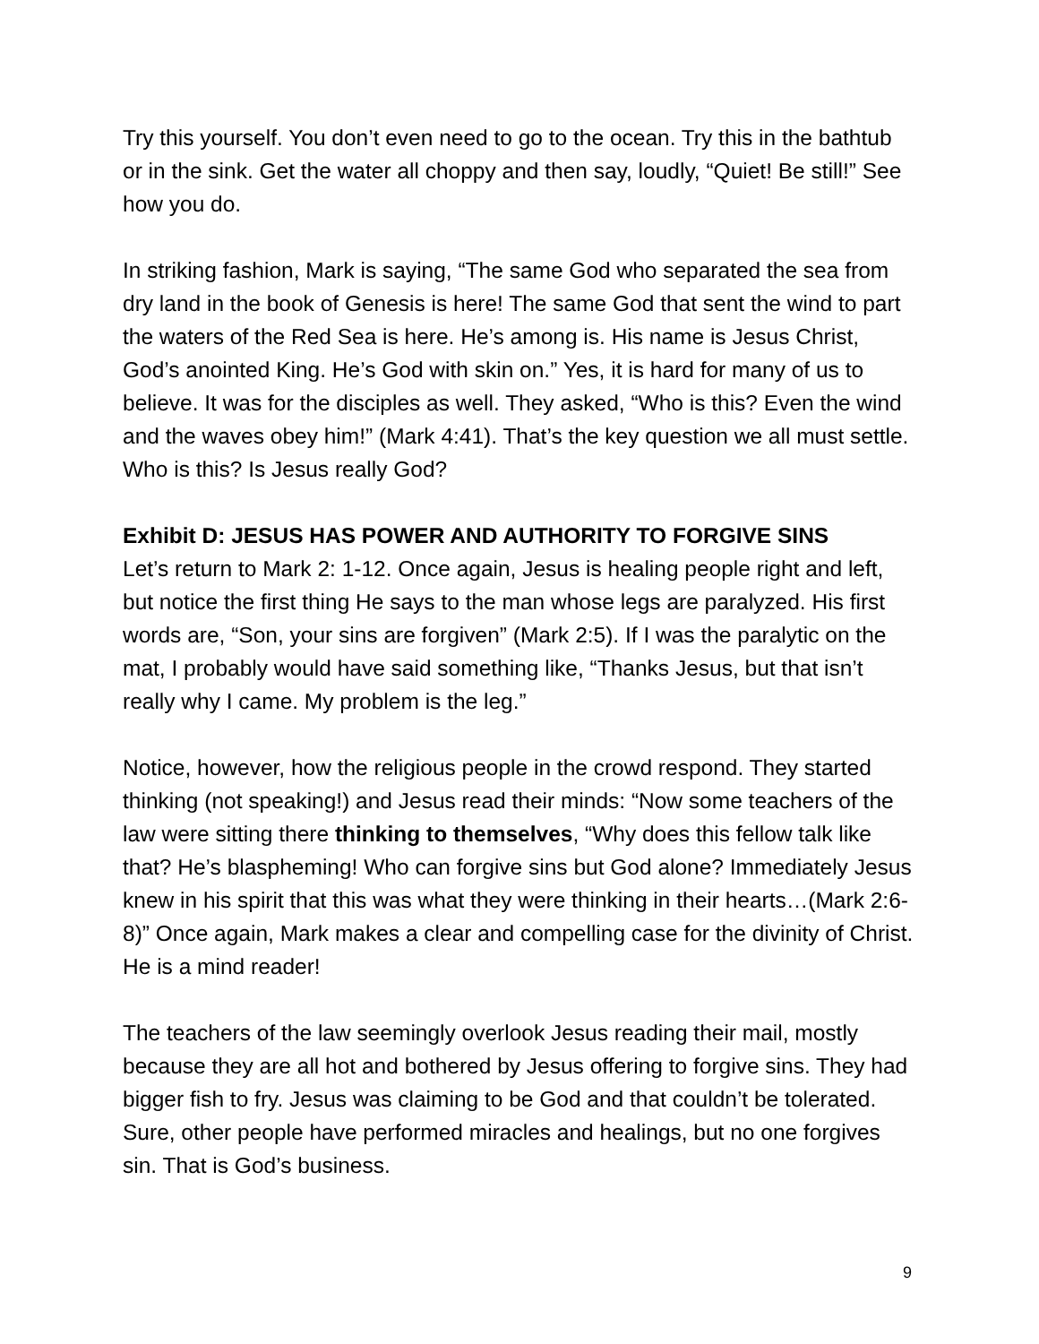Try this yourself. You don’t even need to go to the ocean. Try this in the bathtub or in the sink. Get the water all choppy and then say, loudly, “Quiet! Be still!” See how you do.
In striking fashion, Mark is saying, “The same God who separated the sea from dry land in the book of Genesis is here! The same God that sent the wind to part the waters of the Red Sea is here. He’s among is. His name is Jesus Christ, God’s anointed King. He’s God with skin on.” Yes, it is hard for many of us to believe. It was for the disciples as well. They asked, “Who is this? Even the wind and the waves obey him!” (Mark 4:41). That’s the key question we all must settle. Who is this? Is Jesus really God?
Exhibit D: JESUS HAS POWER AND AUTHORITY TO FORGIVE SINS
Let’s return to Mark 2: 1-12. Once again, Jesus is healing people right and left, but notice the first thing He says to the man whose legs are paralyzed. His first words are, “Son, your sins are forgiven” (Mark 2:5). If I was the paralytic on the mat, I probably would have said something like, “Thanks Jesus, but that isn’t really why I came. My problem is the leg.”
Notice, however, how the religious people in the crowd respond. They started thinking (not speaking!) and Jesus read their minds: “Now some teachers of the law were sitting there thinking to themselves, “Why does this fellow talk like that? He’s blaspheming! Who can forgive sins but God alone? Immediately Jesus knew in his spirit that this was what they were thinking in their hearts…(Mark 2:6-8)” Once again, Mark makes a clear and compelling case for the divinity of Christ. He is a mind reader!
The teachers of the law seemingly overlook Jesus reading their mail, mostly because they are all hot and bothered by Jesus offering to forgive sins. They had bigger fish to fry. Jesus was claiming to be God and that couldn’t be tolerated. Sure, other people have performed miracles and healings, but no one forgives sin. That is God’s business.
9